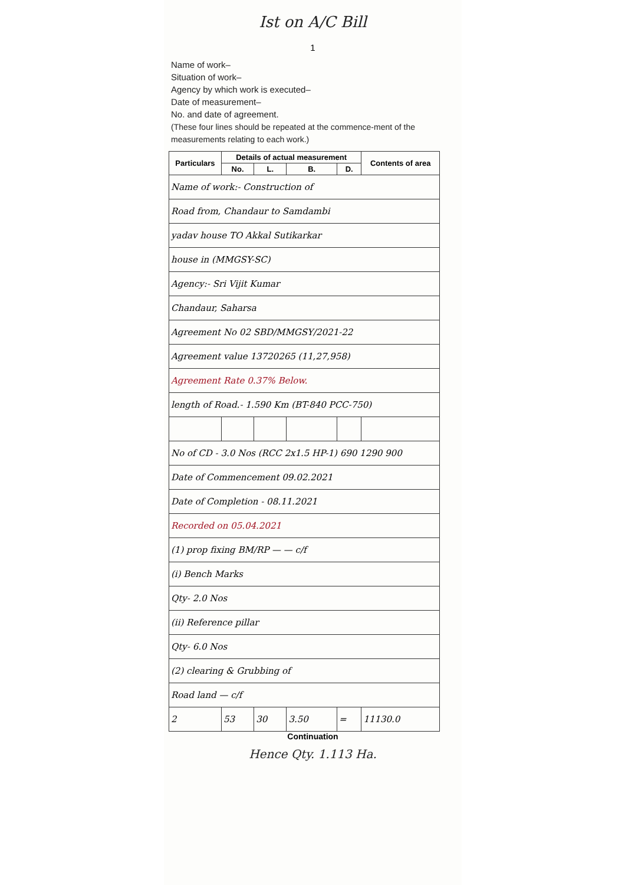Ist on A/C Bill
1
Name of work–
Situation of work–
Agency by which work is executed–
Date of measurement–
No. and date of agreement.
(These four lines should be repeated at the commence-ment of the measurements relating to each work.)
| Particulars | Details of actual measurement | | | | Contents of area |
| --- | --- | --- | --- | --- | --- |
| | No. | L. | B. | D. | |
| Name of work:- Construction of | | | | | |
| Road from, Chandaur to Samdambi | | | | | |
| yadav house TO Akkal Sutikarkar | | | | | |
| house in (MMGSY-SC) | | | | | |
| Agency:- Sri Vijit Kumar | | | | | |
| Chandaur, Saharsa | | | | | |
| Agreement No 02 SBD/MMGSY/2021-22 | | | | | |
| Agreement value 13720265 (11,27,958) | | | | | |
| Agreement Rate 0.37% Below. | | | | | |
| length of Road.- 1.590 Km (BT-840 PCC-750) | | | | | |
| No of CD - 3.0 Nos (RCC 2x1.5 HP-1) 690 1290 900 | | | | | |
| Date of Commencement 09.02.2021 | | | | | |
| Date of Completion - 08.11.2021 | | | | | |
| Recorded on 05.04.2021 | | | | | |
| (1) prop fixing BM/RP — — c/f | | | | | |
| (i) Bench Marks | | | | | |
| Qty- 2.0 Nos | | | | | |
| (ii) Reference pillar | | | | | |
| Qty- 6.0 Nos | | | | | |
| (2) clearing & Grubbing of | | | | | |
| Road land — c/f | | | | | |
| 2 | 53 | 30 | 3.50 | = | 11130.0 |
Continuation
Hence Qty. 1.113 Ha.